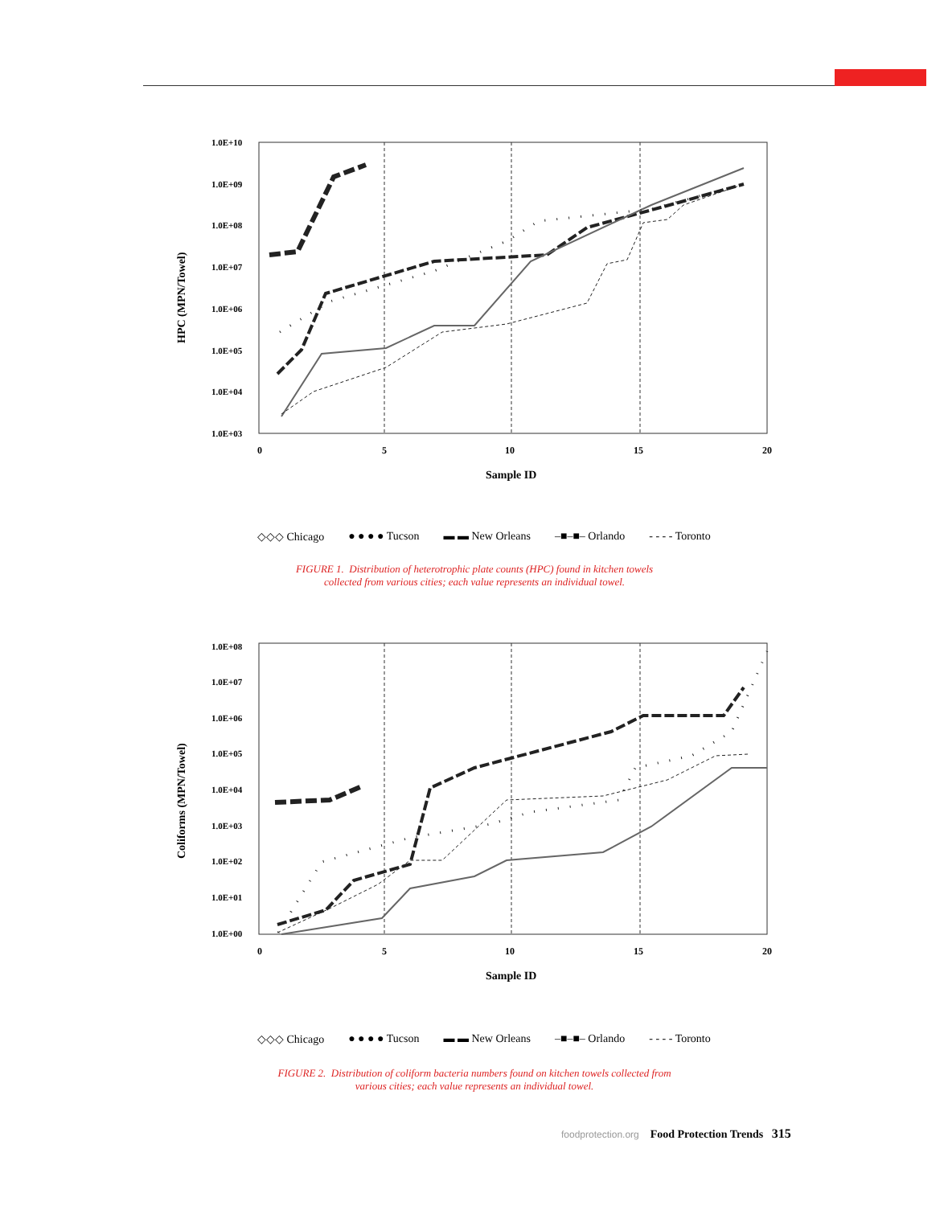1.0E+10
1.0E+09
1.0E+08
1.0E+07
1.0E+06
1.0E+05
1.0E+04
1.0E+03
0
5
10
15
20
Sample ID
HPC (MPN/Towel)
◇◇◇ Chicago ● ● ● ● Tucson ▬ ▬ New Orleans –■–■– Orlando - - - - Toronto
FIGURE 1. Distribution of heterotrophic plate counts (HPC) found in kitchen towels
collected from various cities; each value represents an individual towel.
1.0E+08
1.0E+07
1.0E+06
1.0E+05
1.0E+04
1.0E+03
1.0E+02
1.0E+01
1.0E+00
0
5
10
15
20
Sample ID
Coliforms (MPN/Towel)
◇◇◇ Chicago ● ● ● ● Tucson ▬ ▬ New Orleans –■–■– Orlando - - - - Toronto
FIGURE 2. Distribution of coliform bacteria numbers found on kitchen towels collected from
various cities; each value represents an individual towel.
foodprotection.org Food Protection Trends 315